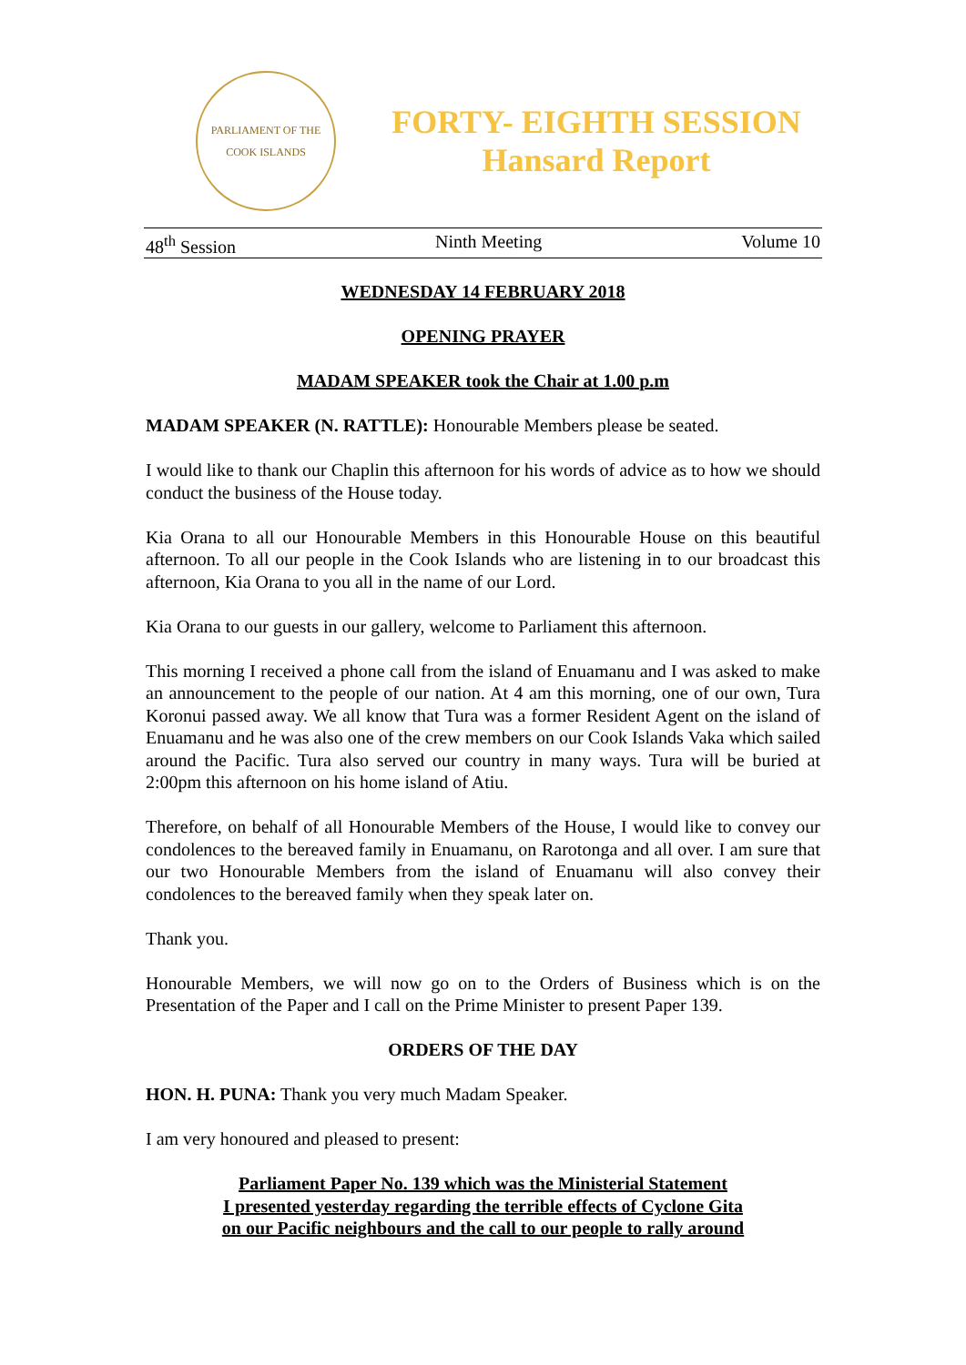PARLIAMENT OF THE COOK ISLANDS
FORTY- EIGHTH SESSION
Hansard Report
48<sup>th</sup> Session Ninth Meeting Volume 10
WEDNESDAY 14 FEBRUARY 2018
OPENING PRAYER
MADAM SPEAKER took the Chair at 1.00 p.m
MADAM SPEAKER (N. RATTLE): Honourable Members please be seated.
I would like to thank our Chaplin this afternoon for his words of advice as to how we should conduct the business of the House today.
Kia Orana to all our Honourable Members in this Honourable House on this beautiful afternoon. To all our people in the Cook Islands who are listening in to our broadcast this afternoon, Kia Orana to you all in the name of our Lord.
Kia Orana to our guests in our gallery, welcome to Parliament this afternoon.
This morning I received a phone call from the island of Enuamanu and I was asked to make an announcement to the people of our nation. At 4 am this morning, one of our own, Tura Koronui passed away. We all know that Tura was a former Resident Agent on the island of Enuamanu and he was also one of the crew members on our Cook Islands Vaka which sailed around the Pacific. Tura also served our country in many ways. Tura will be buried at 2:00pm this afternoon on his home island of Atiu.
Therefore, on behalf of all Honourable Members of the House, I would like to convey our condolences to the bereaved family in Enuamanu, on Rarotonga and all over. I am sure that our two Honourable Members from the island of Enuamanu will also convey their condolences to the bereaved family when they speak later on.
Thank you.
Honourable Members, we will now go on to the Orders of Business which is on the Presentation of the Paper and I call on the Prime Minister to present Paper 139.
ORDERS OF THE DAY
HON. H. PUNA: Thank you very much Madam Speaker.
I am very honoured and pleased to present:
Parliament Paper No. 139 which was the Ministerial Statement
I presented yesterday regarding the terrible effects of Cyclone Gita
on our Pacific neighbours and the call to our people to rally around